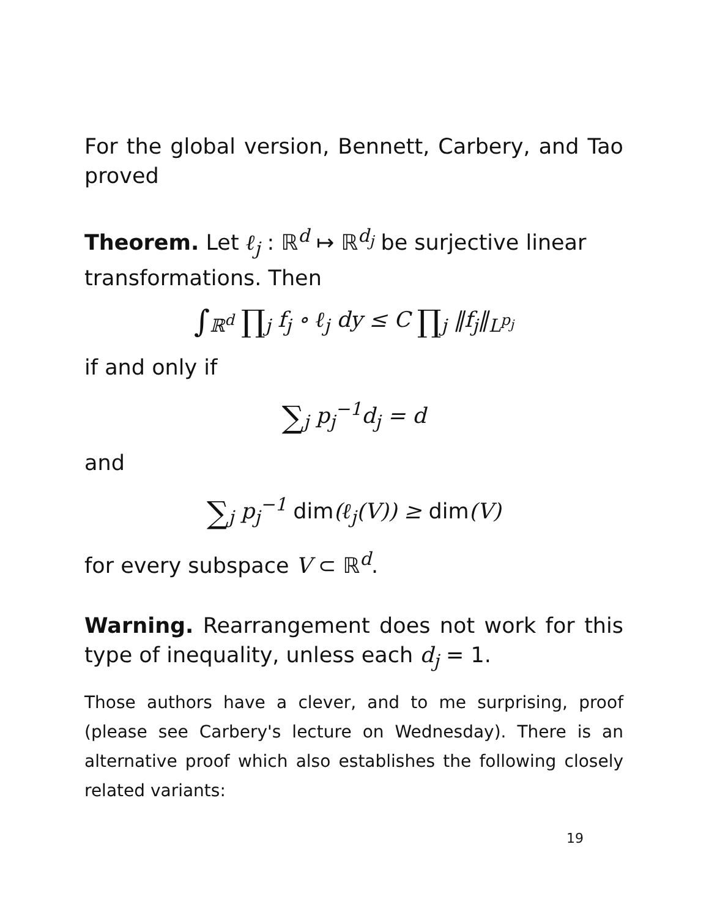For the global version, Bennett, Carbery, and Tao proved
Theorem. Let ℓ<sub>j</sub> : ℝ<sup>d</sup> ↦ ℝ<sup>d<sub>j</sub></sup> be surjective linear transformations. Then
∫<sub>ℝ<sup>d</sup></sub> ∏<sub>j</sub> f<sub>j</sub> ∘ ℓ<sub>j</sub> dy ≤ C ∏<sub>j</sub> ‖f<sub>j</sub>‖<sub>L<sup>p<sub>j</sub></sup></sub>
if and only if
∑<sub>j</sub> p<sub>j</sub><sup>−1</sup>d<sub>j</sub> = d
and
∑<sub>j</sub> p<sub>j</sub><sup>−1</sup> dim(ℓ<sub>j</sub>(V)) ≥ dim(V)
for every subspace V ⊂ ℝ<sup>d</sup>.
Warning. Rearrangement does not work for this type of inequality, unless each d<sub>j</sub> = 1.
Those authors have a clever, and to me surprising, proof (please see Carbery's lecture on Wednesday). There is an alternative proof which also establishes the following closely related variants:
19